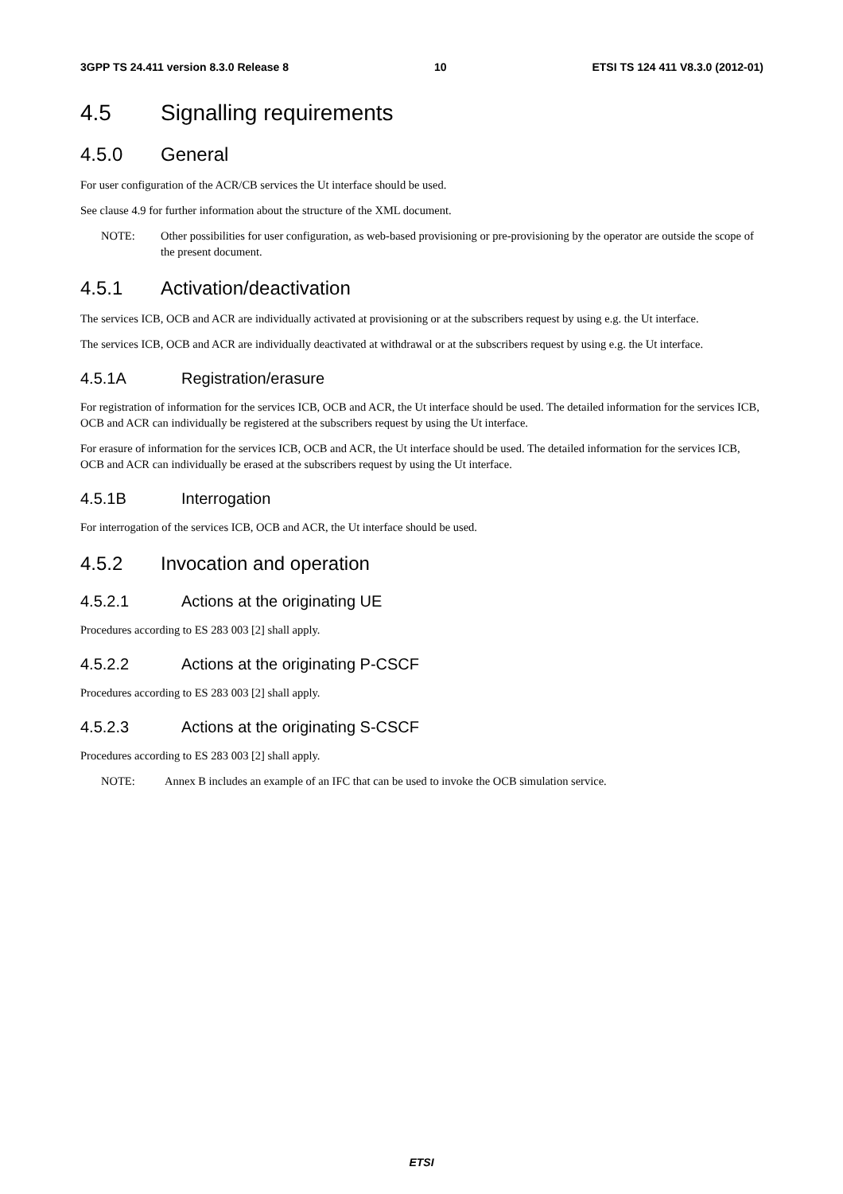3GPP TS 24.411 version 8.3.0 Release 8 10 ETSI TS 124 411 V8.3.0 (2012-01)
4.5 Signalling requirements
4.5.0 General
For user configuration of the ACR/CB services the Ut interface should be used.
See clause 4.9 for further information about the structure of the XML document.
NOTE: Other possibilities for user configuration, as web-based provisioning or pre-provisioning by the operator are outside the scope of the present document.
4.5.1 Activation/deactivation
The services ICB, OCB and ACR are individually activated at provisioning or at the subscribers request by using e.g. the Ut interface.
The services ICB, OCB and ACR are individually deactivated at withdrawal or at the subscribers request by using e.g. the Ut interface.
4.5.1A Registration/erasure
For registration of information for the services ICB, OCB and ACR, the Ut interface should be used. The detailed information for the services ICB, OCB and ACR can individually be registered at the subscribers request by using the Ut interface.
For erasure of information for the services ICB, OCB and ACR, the Ut interface should be used. The detailed information for the services ICB, OCB and ACR can individually be erased at the subscribers request by using the Ut interface.
4.5.1B Interrogation
For interrogation of the services ICB, OCB and ACR, the Ut interface should be used.
4.5.2 Invocation and operation
4.5.2.1 Actions at the originating UE
Procedures according to ES 283 003 [2] shall apply.
4.5.2.2 Actions at the originating P-CSCF
Procedures according to ES 283 003 [2] shall apply.
4.5.2.3 Actions at the originating S-CSCF
Procedures according to ES 283 003 [2] shall apply.
NOTE: Annex B includes an example of an IFC that can be used to invoke the OCB simulation service.
ETSI